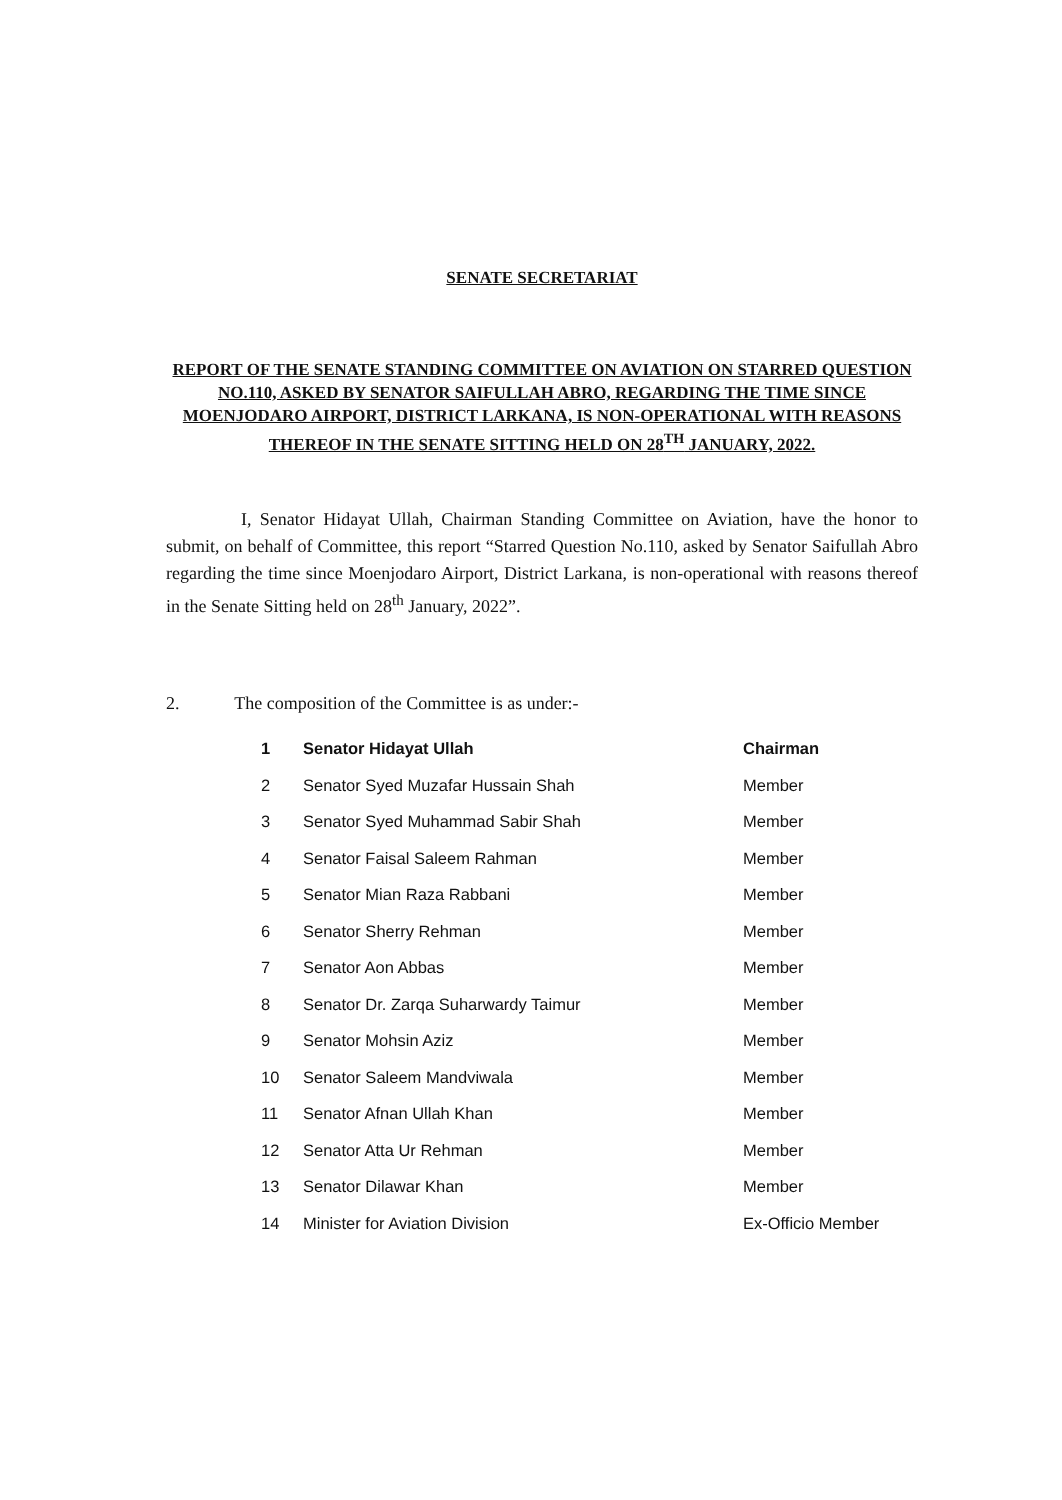SENATE SECRETARIAT
REPORT OF THE SENATE STANDING COMMITTEE ON AVIATION ON STARRED QUESTION NO.110, ASKED BY SENATOR SAIFULLAH ABRO, REGARDING THE TIME SINCE MOENJODARO AIRPORT, DISTRICT LARKANA, IS NON-OPERATIONAL WITH REASONS THEREOF IN THE SENATE SITTING HELD ON 28<sup>TH</sup> JANUARY, 2022.
I, Senator Hidayat Ullah, Chairman Standing Committee on Aviation, have the honor to submit, on behalf of Committee, this report “Starred Question No.110, asked by Senator Saifullah Abro regarding the time since Moenjodaro Airport, District Larkana, is non-operational with reasons thereof in the Senate Sitting held on 28<sup>th</sup> January, 2022”.
2. The composition of the Committee is as under:-
| 1 | Senator Hidayat Ullah | Chairman |
| 2 | Senator Syed Muzafar Hussain Shah | Member |
| 3 | Senator Syed Muhammad Sabir Shah | Member |
| 4 | Senator Faisal Saleem Rahman | Member |
| 5 | Senator Mian Raza Rabbani | Member |
| 6 | Senator Sherry Rehman | Member |
| 7 | Senator Aon Abbas | Member |
| 8 | Senator Dr. Zarqa Suharwardy Taimur | Member |
| 9 | Senator Mohsin Aziz | Member |
| 10 | Senator Saleem Mandviwala | Member |
| 11 | Senator Afnan Ullah Khan | Member |
| 12 | Senator Atta Ur Rehman | Member |
| 13 | Senator Dilawar Khan | Member |
| 14 | Minister for Aviation Division | Ex-Officio Member |